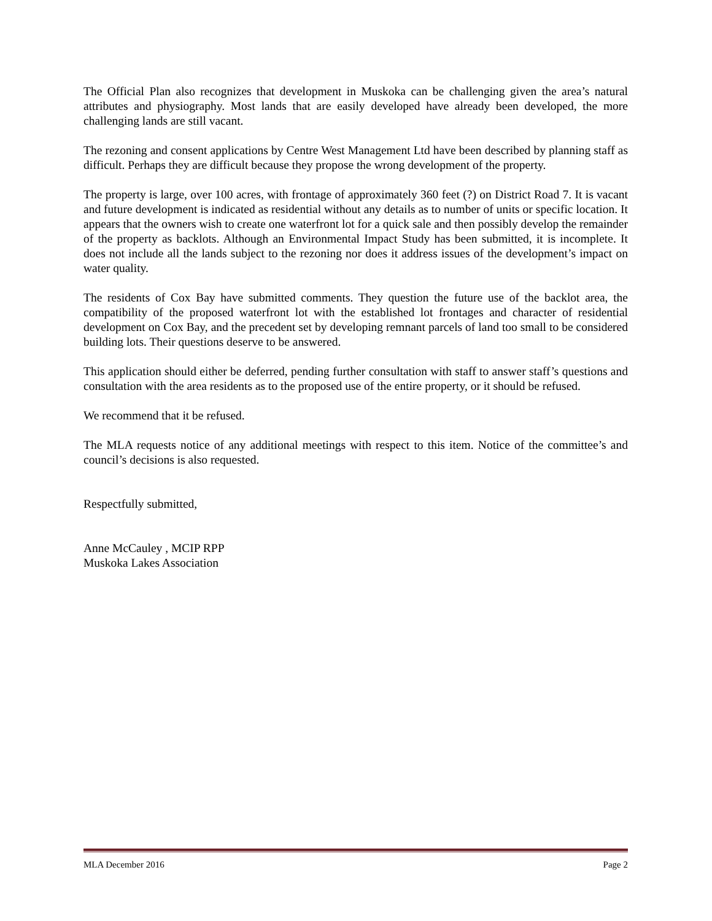The Official Plan also recognizes that development in Muskoka can be challenging given the area’s natural attributes and physiography. Most lands that are easily developed have already been developed, the more challenging lands are still vacant.
The rezoning and consent applications by Centre West Management Ltd have been described by planning staff as difficult. Perhaps they are difficult because they propose the wrong development of the property.
The property is large, over 100 acres, with frontage of approximately 360 feet (?) on District Road 7. It is vacant and future development is indicated as residential without any details as to number of units or specific location. It appears that the owners wish to create one waterfront lot for a quick sale and then possibly develop the remainder of the property as backlots. Although an Environmental Impact Study has been submitted, it is incomplete. It does not include all the lands subject to the rezoning nor does it address issues of the development’s impact on water quality.
The residents of Cox Bay have submitted comments. They question the future use of the backlot area, the compatibility of the proposed waterfront lot with the established lot frontages and character of residential development on Cox Bay, and the precedent set by developing remnant parcels of land too small to be considered building lots. Their questions deserve to be answered.
This application should either be deferred, pending further consultation with staff to answer staff’s questions and consultation with the area residents as to the proposed use of the entire property, or it should be refused.
We recommend that it be refused.
The MLA requests notice of any additional meetings with respect to this item. Notice of the committee’s and council’s decisions is also requested.
Respectfully submitted,
Anne McCauley , MCIP RPP
Muskoka Lakes Association
MLA December 2016 Page 2